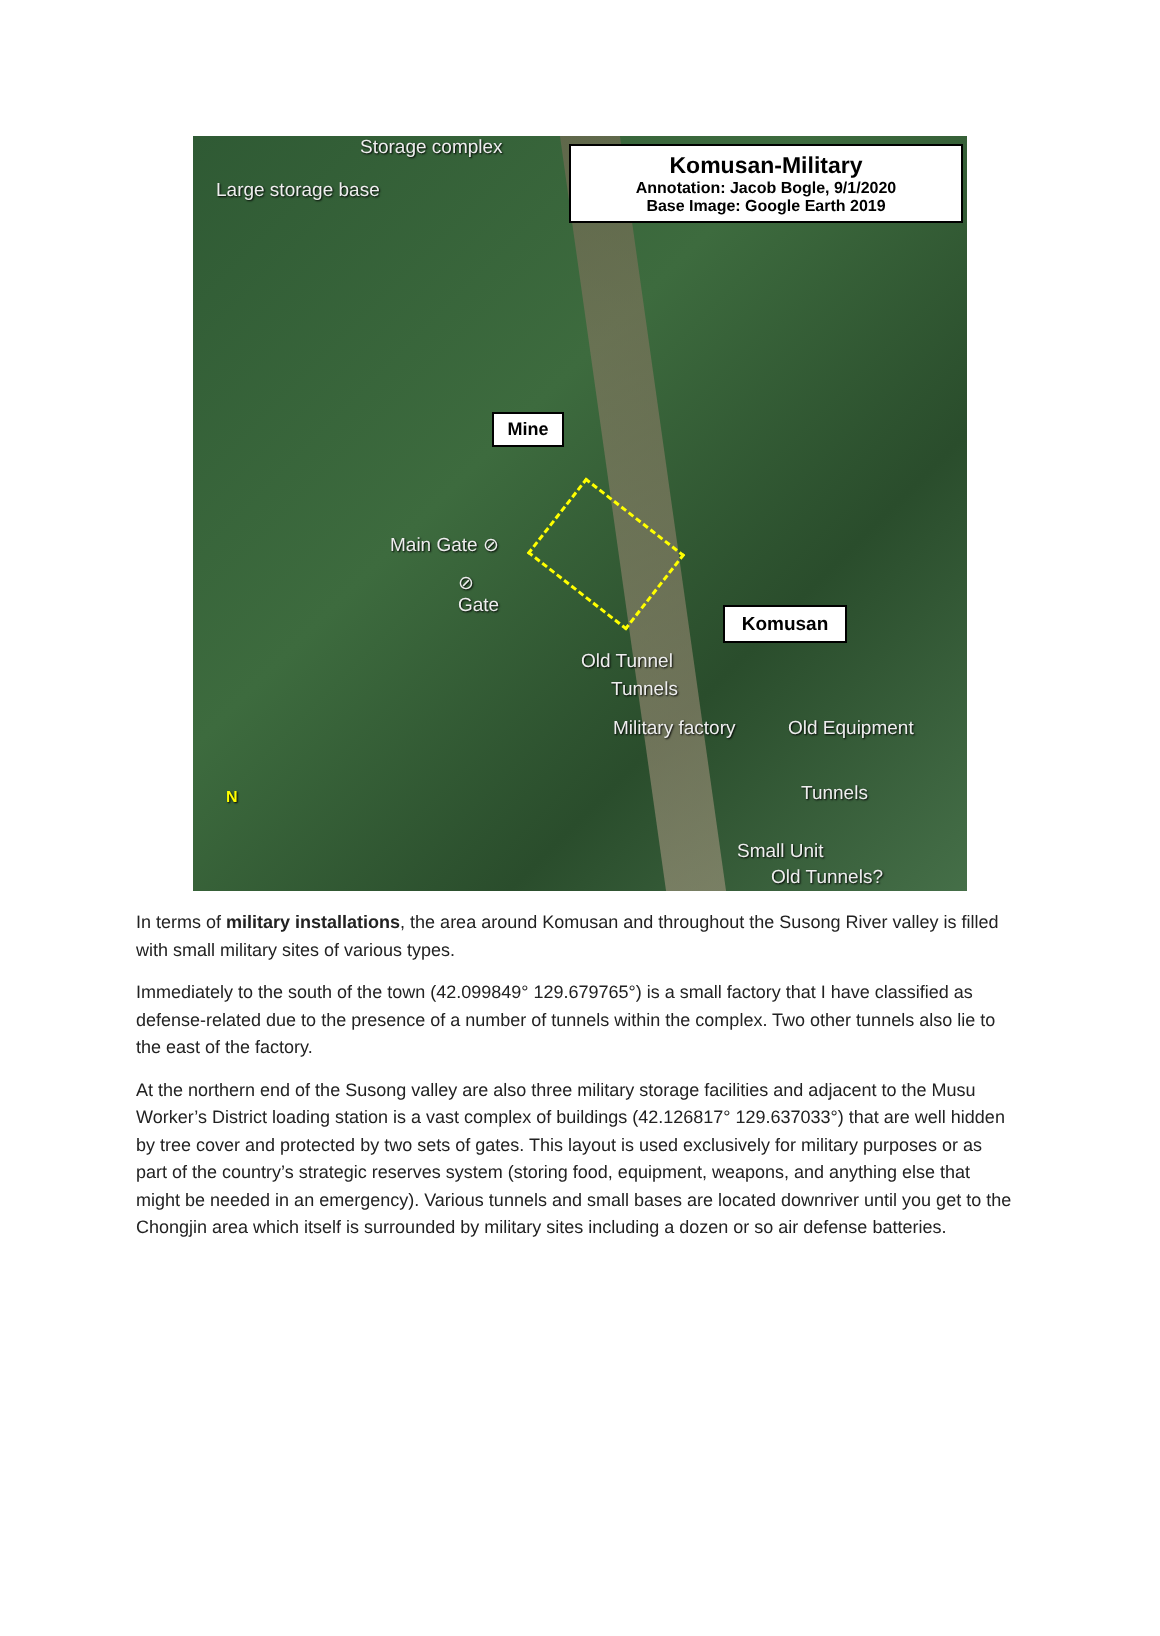Storage complex
Large storage base
Komusan-Military
Annotation: Jacob Bogle, 9/1/2020
Base Image: Google Earth 2019
Mine
Main Gate ⊘
⊘
Gate
Komusan
Old Tunnel
Tunnels
Military factory Old Equipment
Tunnels
Small Unit
Old Tunnels?
N
In terms of military installations, the area around Komusan and throughout the Susong River valley is filled with small military sites of various types.
Immediately to the south of the town (42.099849° 129.679765°) is a small factory that I have classified as defense-related due to the presence of a number of tunnels within the complex. Two other tunnels also lie to the east of the factory.
At the northern end of the Susong valley are also three military storage facilities and adjacent to the Musu Worker’s District loading station is a vast complex of buildings (42.126817° 129.637033°) that are well hidden by tree cover and protected by two sets of gates. This layout is used exclusively for military purposes or as part of the country’s strategic reserves system (storing food, equipment, weapons, and anything else that might be needed in an emergency). Various tunnels and small bases are located downriver until you get to the Chongjin area which itself is surrounded by military sites including a dozen or so air defense batteries.